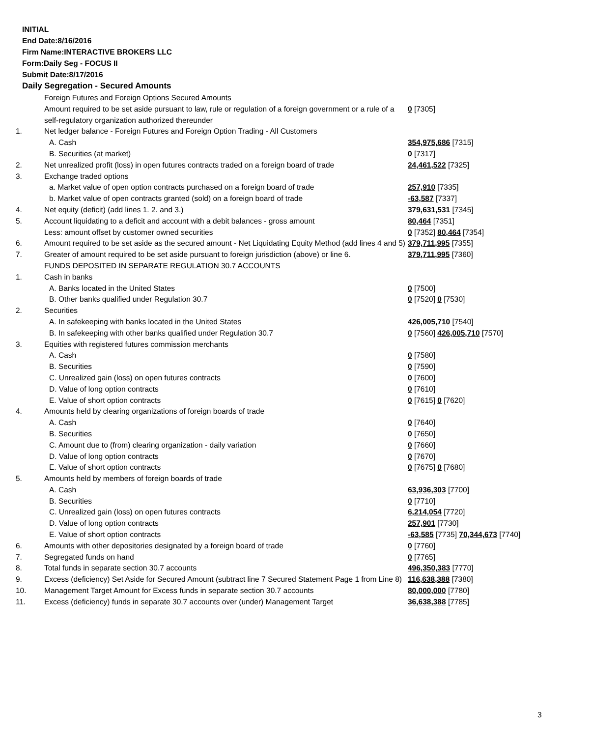INITIAL
End Date:8/16/2016
Firm Name:INTERACTIVE BROKERS LLC
Form:Daily Seg - FOCUS II
Submit Date:8/17/2016
Daily Segregation - Secured Amounts
| | Foreign Futures and Foreign Options Secured Amounts | |
| | Amount required to be set aside pursuant to law, rule or regulation of a foreign government or a rule of a self-regulatory organization authorized thereunder | 0 [7305] |
| 1. | Net ledger balance - Foreign Futures and Foreign Option Trading - All Customers | |
| | A. Cash | 354,975,686 [7315] |
| | B. Securities (at market) | 0 [7317] |
| 2. | Net unrealized profit (loss) in open futures contracts traded on a foreign board of trade | 24,461,522 [7325] |
| 3. | Exchange traded options | |
| | a. Market value of open option contracts purchased on a foreign board of trade | 257,910 [7335] |
| | b. Market value of open contracts granted (sold) on a foreign board of trade | -63,587 [7337] |
| 4. | Net equity (deficit) (add lines 1. 2. and 3.) | 379,631,531 [7345] |
| 5. | Account liquidating to a deficit and account with a debit balances - gross amount | 80,464 [7351] |
| | Less: amount offset by customer owned securities | 0 [7352] 80,464 [7354] |
| 6. | Amount required to be set aside as the secured amount - Net Liquidating Equity Method (add lines 4 and 5) | 379,711,995 [7355] |
| 7. | Greater of amount required to be set aside pursuant to foreign jurisdiction (above) or line 6. | 379,711,995 [7360] |
| | FUNDS DEPOSITED IN SEPARATE REGULATION 30.7 ACCOUNTS | |
| 1. | Cash in banks | |
| | A. Banks located in the United States | 0 [7500] |
| | B. Other banks qualified under Regulation 30.7 | 0 [7520] 0 [7530] |
| 2. | Securities | |
| | A. In safekeeping with banks located in the United States | 426,005,710 [7540] |
| | B. In safekeeping with other banks qualified under Regulation 30.7 | 0 [7560] 426,005,710 [7570] |
| 3. | Equities with registered futures commission merchants | |
| | A. Cash | 0 [7580] |
| | B. Securities | 0 [7590] |
| | C. Unrealized gain (loss) on open futures contracts | 0 [7600] |
| | D. Value of long option contracts | 0 [7610] |
| | E. Value of short option contracts | 0 [7615] 0 [7620] |
| 4. | Amounts held by clearing organizations of foreign boards of trade | |
| | A. Cash | 0 [7640] |
| | B. Securities | 0 [7650] |
| | C. Amount due to (from) clearing organization - daily variation | 0 [7660] |
| | D. Value of long option contracts | 0 [7670] |
| | E. Value of short option contracts | 0 [7675] 0 [7680] |
| 5. | Amounts held by members of foreign boards of trade | |
| | A. Cash | 63,936,303 [7700] |
| | B. Securities | 0 [7710] |
| | C. Unrealized gain (loss) on open futures contracts | 6,214,054 [7720] |
| | D. Value of long option contracts | 257,901 [7730] |
| | E. Value of short option contracts | -63,585 [7735] 70,344,673 [7740] |
| 6. | Amounts with other depositories designated by a foreign board of trade | 0 [7760] |
| 7. | Segregated funds on hand | 0 [7765] |
| 8. | Total funds in separate section 30.7 accounts | 496,350,383 [7770] |
| 9. | Excess (deficiency) Set Aside for Secured Amount (subtract line 7 Secured Statement Page 1 from Line 8) | 116,638,388 [7380] |
| 10. | Management Target Amount for Excess funds in separate section 30.7 accounts | 80,000,000 [7780] |
| 11. | Excess (deficiency) funds in separate 30.7 accounts over (under) Management Target | 36,638,388 [7785] |
3